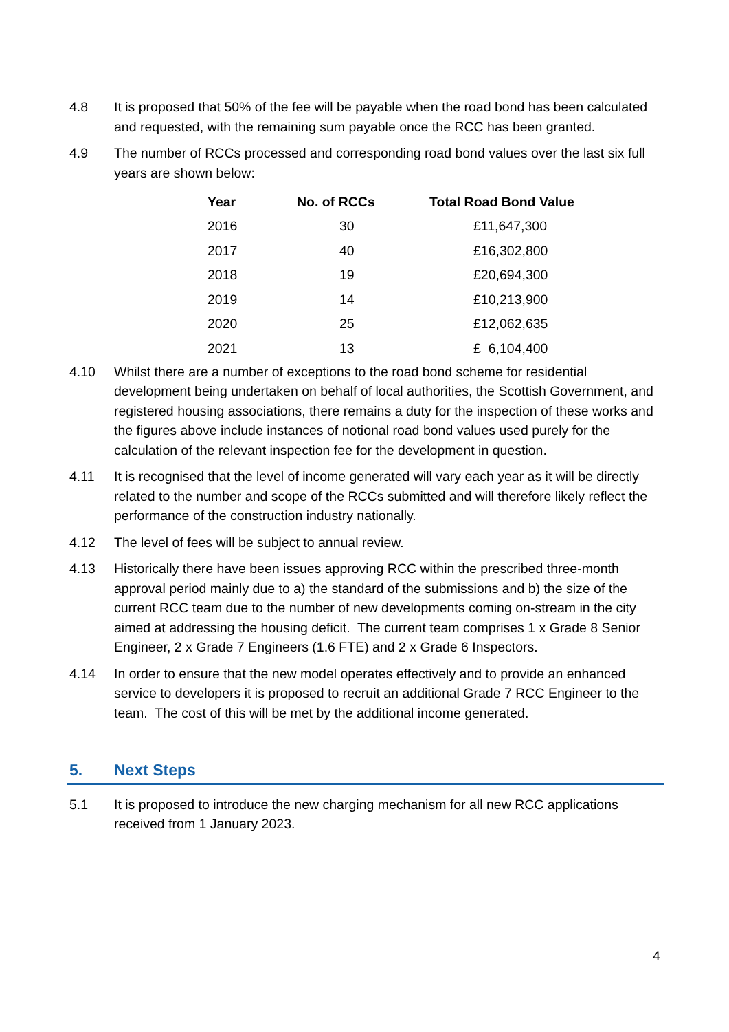4.8 It is proposed that 50% of the fee will be payable when the road bond has been calculated and requested, with the remaining sum payable once the RCC has been granted.
4.9 The number of RCCs processed and corresponding road bond values over the last six full years are shown below:
| Year | No. of RCCs | Total Road Bond Value |
| --- | --- | --- |
| 2016 | 30 | £11,647,300 |
| 2017 | 40 | £16,302,800 |
| 2018 | 19 | £20,694,300 |
| 2019 | 14 | £10,213,900 |
| 2020 | 25 | £12,062,635 |
| 2021 | 13 | £ 6,104,400 |
4.10 Whilst there are a number of exceptions to the road bond scheme for residential development being undertaken on behalf of local authorities, the Scottish Government, and registered housing associations, there remains a duty for the inspection of these works and the figures above include instances of notional road bond values used purely for the calculation of the relevant inspection fee for the development in question.
4.11 It is recognised that the level of income generated will vary each year as it will be directly related to the number and scope of the RCCs submitted and will therefore likely reflect the performance of the construction industry nationally.
4.12 The level of fees will be subject to annual review.
4.13 Historically there have been issues approving RCC within the prescribed three-month approval period mainly due to a) the standard of the submissions and b) the size of the current RCC team due to the number of new developments coming on-stream in the city aimed at addressing the housing deficit. The current team comprises 1 x Grade 8 Senior Engineer, 2 x Grade 7 Engineers (1.6 FTE) and 2 x Grade 6 Inspectors.
4.14 In order to ensure that the new model operates effectively and to provide an enhanced service to developers it is proposed to recruit an additional Grade 7 RCC Engineer to the team. The cost of this will be met by the additional income generated.
5. Next Steps
5.1 It is proposed to introduce the new charging mechanism for all new RCC applications received from 1 January 2023.
4